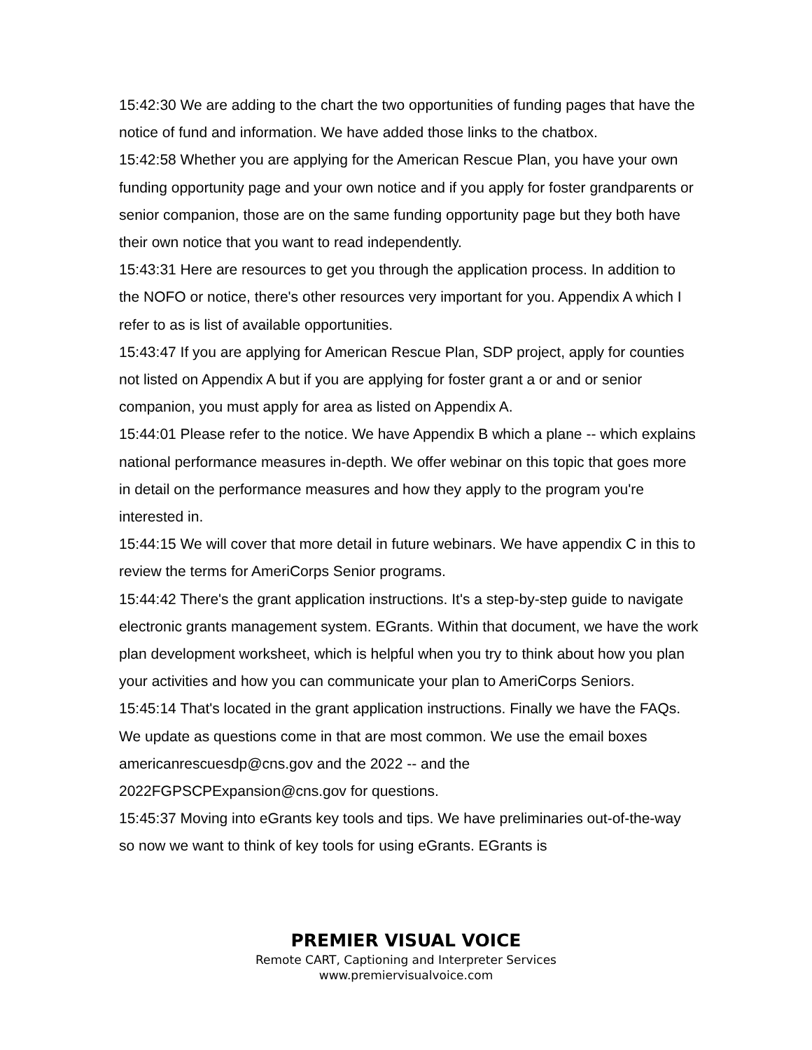15:42:30 We are adding to the chart the two opportunities of funding pages that have the notice of fund and information. We have added those links to the chatbox.
15:42:58 Whether you are applying for the American Rescue Plan, you have your own funding opportunity page and your own notice and if you apply for foster grandparents or senior companion, those are on the same funding opportunity page but they both have their own notice that you want to read independently.
15:43:31 Here are resources to get you through the application process. In addition to the NOFO or notice, there's other resources very important for you. Appendix A which I refer to as is list of available opportunities.
15:43:47 If you are applying for American Rescue Plan, SDP project, apply for counties not listed on Appendix A but if you are applying for foster grant a or and or senior companion, you must apply for area as listed on Appendix A.
15:44:01 Please refer to the notice. We have Appendix B which a plane -- which explains national performance measures in-depth. We offer webinar on this topic that goes more in detail on the performance measures and how they apply to the program you're interested in.
15:44:15 We will cover that more detail in future webinars. We have appendix C in this to review the terms for AmeriCorps Senior programs.
15:44:42 There's the grant application instructions. It's a step-by-step guide to navigate electronic grants management system. EGrants. Within that document, we have the work plan development worksheet, which is helpful when you try to think about how you plan your activities and how you can communicate your plan to AmeriCorps Seniors.
15:45:14 That's located in the grant application instructions. Finally we have the FAQs. We update as questions come in that are most common. We use the email boxes americanrescuesdp@cns.gov and the 2022 -- and the 2022FGPSCPExpansion@cns.gov for questions.
15:45:37 Moving into eGrants key tools and tips. We have preliminaries out-of-the-way so now we want to think of key tools for using eGrants. EGrants is
PREMIER VISUAL VOICE
Remote CART, Captioning and Interpreter Services
www.premiervisualvoice.com